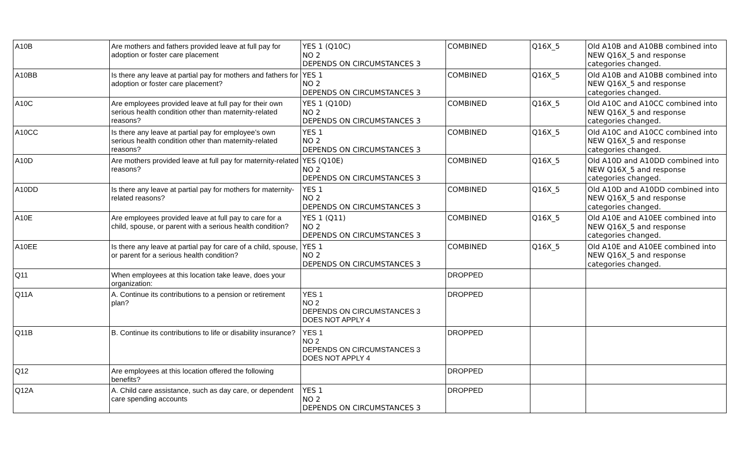| A10B | Are mothers and fathers provided leave at full pay for adoption or foster care placement | YES 1 (Q10C) NO 2 DEPENDS ON CIRCUMSTANCES 3 | COMBINED | Q16X_5 | Old A10B and A10BB combined into NEW Q16X_5 and response categories changed. |
| A10BB | Is there any leave at partial pay for mothers and fathers for adoption or foster care placement? | YES 1 NO 2 DEPENDS ON CIRCUMSTANCES 3 | COMBINED | Q16X_5 | Old A10B and A10BB combined into NEW Q16X_5 and response categories changed. |
| A10C | Are employees provided leave at full pay for their own serious health condition other than maternity-related reasons? | YES 1 (Q10D) NO 2 DEPENDS ON CIRCUMSTANCES 3 | COMBINED | Q16X_5 | Old A10C and A10CC combined into NEW Q16X_5 and response categories changed. |
| A10CC | Is there any leave at partial pay for employee’s own serious health condition other than maternity-related reasons? | YES 1 NO 2 DEPENDS ON CIRCUMSTANCES 3 | COMBINED | Q16X_5 | Old A10C and A10CC combined into NEW Q16X_5 and response categories changed. |
| A10D | Are mothers provided leave at full pay for maternity-related reasons? | YES (Q10E) NO 2 DEPENDS ON CIRCUMSTANCES 3 | COMBINED | Q16X_5 | Old A10D and A10DD combined into NEW Q16X_5 and response categories changed. |
| A10DD | Is there any leave at partial pay for mothers for maternity-related reasons? | YES 1 NO 2 DEPENDS ON CIRCUMSTANCES 3 | COMBINED | Q16X_5 | Old A10D and A10DD combined into NEW Q16X_5 and response categories changed. |
| A10E | Are employees provided leave at full pay to care for a child, spouse, or parent with a serious health condition? | YES 1 (Q11) NO 2 DEPENDS ON CIRCUMSTANCES 3 | COMBINED | Q16X_5 | Old A10E and A10EE combined into NEW Q16X_5 and response categories changed. |
| A10EE | Is there any leave at partial pay for care of a child, spouse, or parent for a serious health condition? | YES 1 NO 2 DEPENDS ON CIRCUMSTANCES 3 | COMBINED | Q16X_5 | Old A10E and A10EE combined into NEW Q16X_5 and response categories changed. |
| Q11 | When employees at this location take leave, does your organization: | | DROPPED | | |
| Q11A | A. Continue its contributions to a pension or retirement plan? | YES 1 NO 2 DEPENDS ON CIRCUMSTANCES 3 DOES NOT APPLY 4 | DROPPED | | |
| Q11B | B. Continue its contributions to life or disability insurance? | YES 1 NO 2 DEPENDS ON CIRCUMSTANCES 3 DOES NOT APPLY 4 | DROPPED | | |
| Q12 | Are employees at this location offered the following benefits? | | DROPPED | | |
| Q12A | A. Child care assistance, such as day care, or dependent care spending accounts | YES 1 NO 2 DEPENDS ON CIRCUMSTANCES 3 | DROPPED | | |